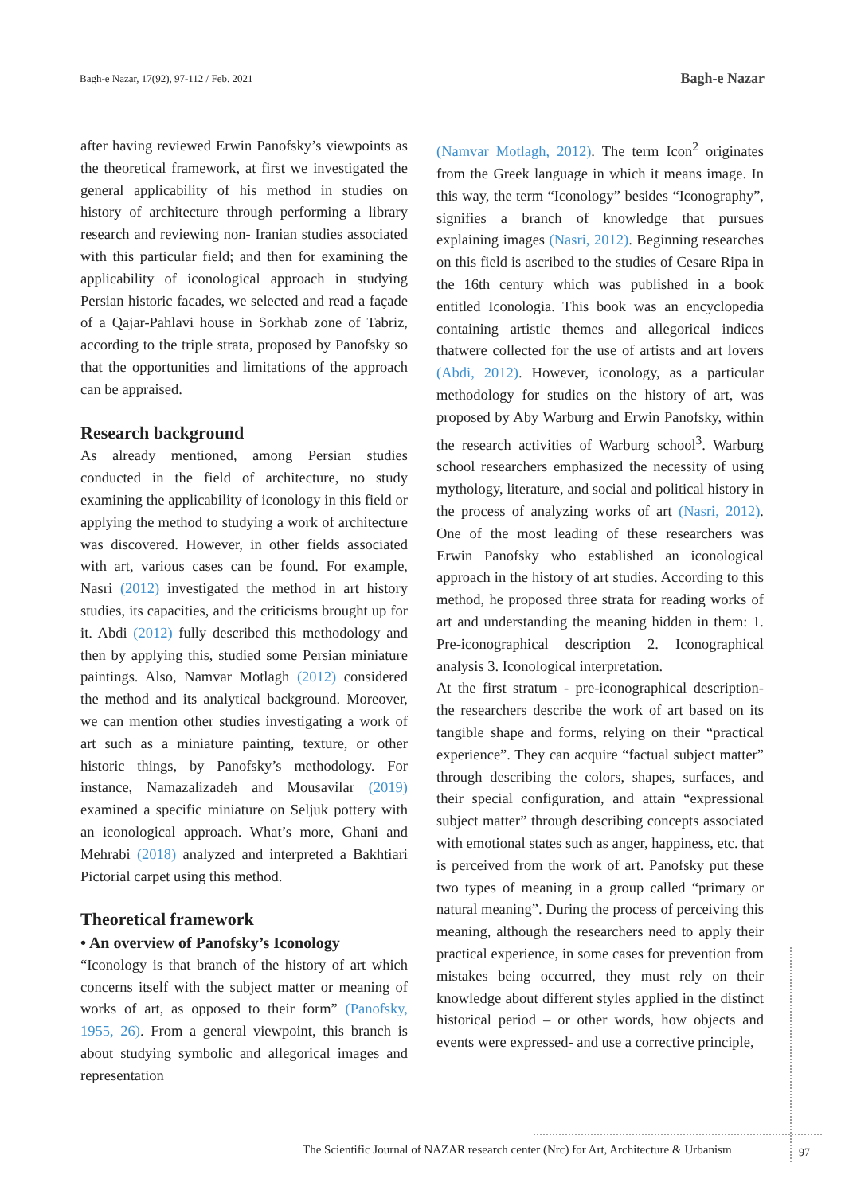Bagh-e Nazar, 17(92), 97-112 / Feb. 2021 Bagh-e Nazar
after having reviewed Erwin Panofsky’s viewpoints as the theoretical framework, at first we investigated the general applicability of his method in studies on history of architecture through performing a library research and reviewing non- Iranian studies associated with this particular field; and then for examining the applicability of iconological approach in studying Persian historic facades, we selected and read a façade of a Qajar-Pahlavi house in Sorkhab zone of Tabriz, according to the triple strata, proposed by Panofsky so that the opportunities and limitations of the approach can be appraised.
Research background
As already mentioned, among Persian studies conducted in the field of architecture, no study examining the applicability of iconology in this field or applying the method to studying a work of architecture was discovered. However, in other fields associated with art, various cases can be found. For example, Nasri (2012) investigated the method in art history studies, its capacities, and the criticisms brought up for it. Abdi (2012) fully described this methodology and then by applying this, studied some Persian miniature paintings. Also, Namvar Motlagh (2012) considered the method and its analytical background. Moreover, we can mention other studies investigating a work of art such as a miniature painting, texture, or other historic things, by Panofsky’s methodology. For instance, Namazalizadeh and Mousavilar (2019) examined a specific miniature on Seljuk pottery with an iconological approach. What’s more, Ghani and Mehrabi (2018) analyzed and interpreted a Bakhtiari Pictorial carpet using this method.
Theoretical framework
• An overview of Panofsky’s Iconology
“Iconology is that branch of the history of art which concerns itself with the subject matter or meaning of works of art, as opposed to their form” (Panofsky, 1955, 26). From a general viewpoint, this branch is about studying symbolic and allegorical images and representation
(Namvar Motlagh, 2012). The term Icon<sup>2</sup> originates from the Greek language in which it means image. In this way, the term “Iconology” besides “Iconography”, signifies a branch of knowledge that pursues explaining images (Nasri, 2012). Beginning researches on this field is ascribed to the studies of Cesare Ripa in the 16th century which was published in a book entitled Iconologia. This book was an encyclopedia containing artistic themes and allegorical indices thatwere collected for the use of artists and art lovers (Abdi, 2012). However, iconology, as a particular methodology for studies on the history of art, was proposed by Aby Warburg and Erwin Panofsky, within the research activities of Warburg school<sup>3</sup>. Warburg school researchers emphasized the necessity of using mythology, literature, and social and political history in the process of analyzing works of art (Nasri, 2012). One of the most leading of these researchers was Erwin Panofsky who established an iconological approach in the history of art studies. According to this method, he proposed three strata for reading works of art and understanding the meaning hidden in them: 1. Pre-iconographical description 2. Iconographical analysis 3. Iconological interpretation.
At the first stratum - pre-iconographical description- the researchers describe the work of art based on its tangible shape and forms, relying on their “practical experience”. They can acquire “factual subject matter” through describing the colors, shapes, surfaces, and their special configuration, and attain “expressional subject matter” through describing concepts associated with emotional states such as anger, happiness, etc. that is perceived from the work of art. Panofsky put these two types of meaning in a group called “primary or natural meaning”. During the process of perceiving this meaning, although the researchers need to apply their practical experience, in some cases for prevention from mistakes being occurred, they must rely on their knowledge about different styles applied in the distinct historical period – or other words, how objects and events were expressed- and use a corrective principle,
The Scientific Journal of NAZAR research center (Nrc) for Art, Architecture & Urbanism
97